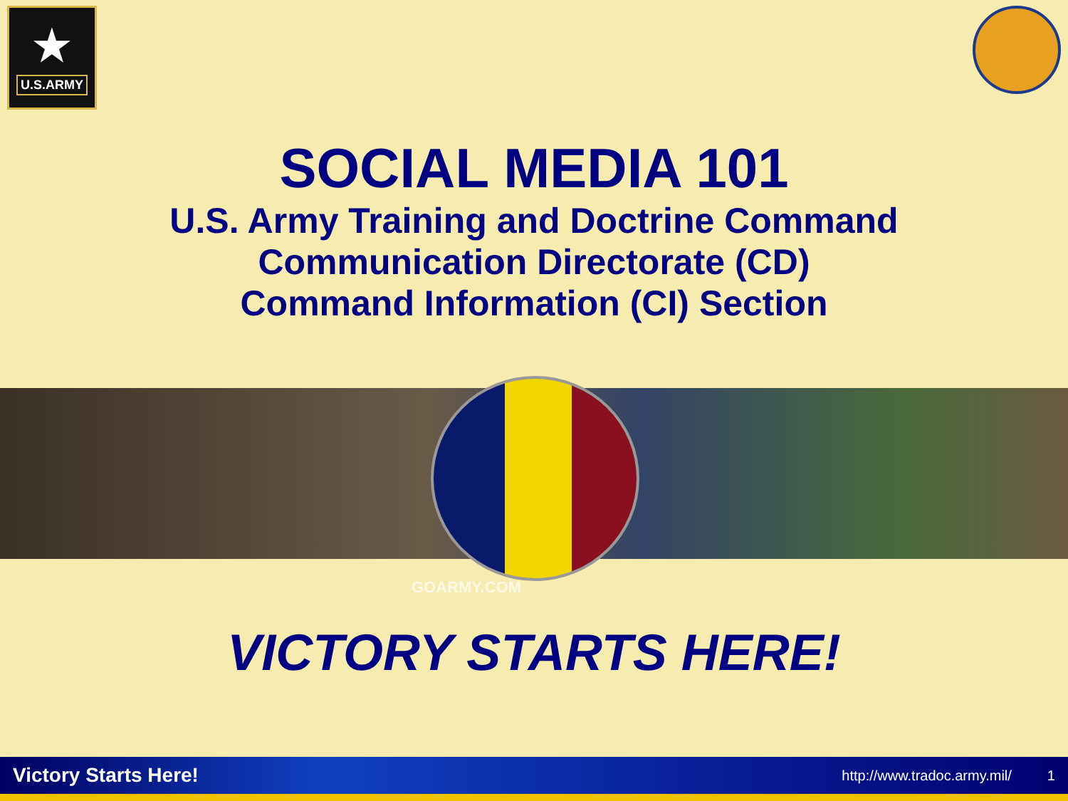★
U.S.ARMY
SOCIAL MEDIA 101
U.S. Army Training and Doctrine Command
Communication Directorate (CD)
Command Information (CI) Section
GOARMY.COM
VICTORY STARTS HERE!
Victory Starts Here! http://www.tradoc.army.mil/ 1